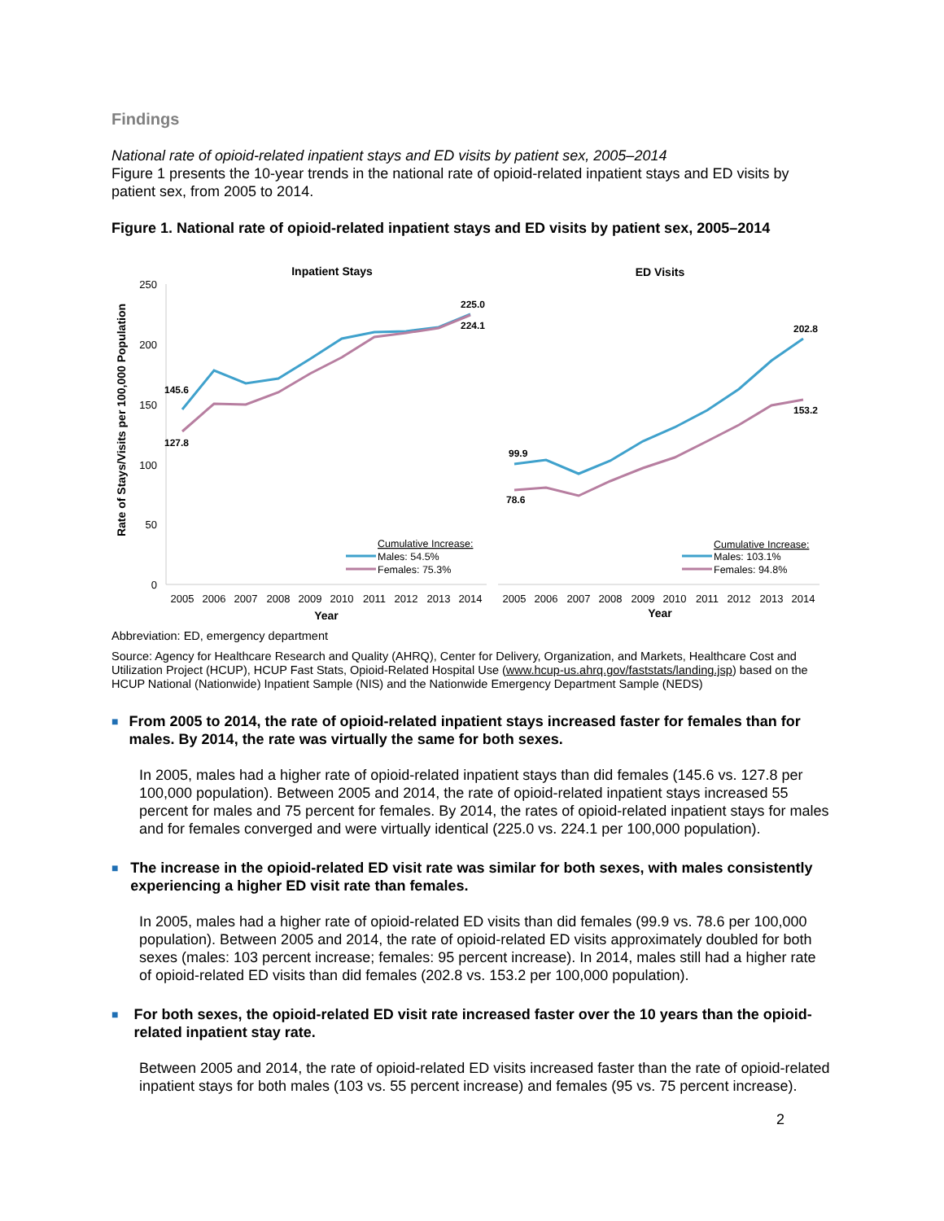Findings
National rate of opioid-related inpatient stays and ED visits by patient sex, 2005–2014
Figure 1 presents the 10-year trends in the national rate of opioid-related inpatient stays and ED visits by patient sex, from 2005 to 2014.
Figure 1. National rate of opioid-related inpatient stays and ED visits by patient sex, 2005–2014
Inpatient Stays
ED Visits
Rate of Stays/Visits per 100,000 Population
250
200
150
100
50
0
145.6
127.8
225.0
224.1
99.9
78.6
202.8
153.2
2005
2006
2007
2008
2009
2010
2011
2012
2013
2014
2005
2006
2007
2008
2009
2010
2011
2012
2013
2014
Year
Year
Cumulative Increase:
Males: 54.5%
Females: 75.3%
Cumulative Increase:
Males: 103.1%
Females: 94.8%
Abbreviation: ED, emergency department
Source: Agency for Healthcare Research and Quality (AHRQ), Center for Delivery, Organization, and Markets, Healthcare Cost and Utilization Project (HCUP), HCUP Fast Stats, Opioid-Related Hospital Use (www.hcup-us.ahrq.gov/faststats/landing.jsp) based on the HCUP National (Nationwide) Inpatient Sample (NIS) and the Nationwide Emergency Department Sample (NEDS)
■ From 2005 to 2014, the rate of opioid-related inpatient stays increased faster for females than for males. By 2014, the rate was virtually the same for both sexes.
In 2005, males had a higher rate of opioid-related inpatient stays than did females (145.6 vs. 127.8 per 100,000 population). Between 2005 and 2014, the rate of opioid-related inpatient stays increased 55 percent for males and 75 percent for females. By 2014, the rates of opioid-related inpatient stays for males and for females converged and were virtually identical (225.0 vs. 224.1 per 100,000 population).
■ The increase in the opioid-related ED visit rate was similar for both sexes, with males consistently experiencing a higher ED visit rate than females.
In 2005, males had a higher rate of opioid-related ED visits than did females (99.9 vs. 78.6 per 100,000 population). Between 2005 and 2014, the rate of opioid-related ED visits approximately doubled for both sexes (males: 103 percent increase; females: 95 percent increase). In 2014, males still had a higher rate of opioid-related ED visits than did females (202.8 vs. 153.2 per 100,000 population).
■ For both sexes, the opioid-related ED visit rate increased faster over the 10 years than the opioid-related inpatient stay rate.
Between 2005 and 2014, the rate of opioid-related ED visits increased faster than the rate of opioid-related inpatient stays for both males (103 vs. 55 percent increase) and females (95 vs. 75 percent increase).
2